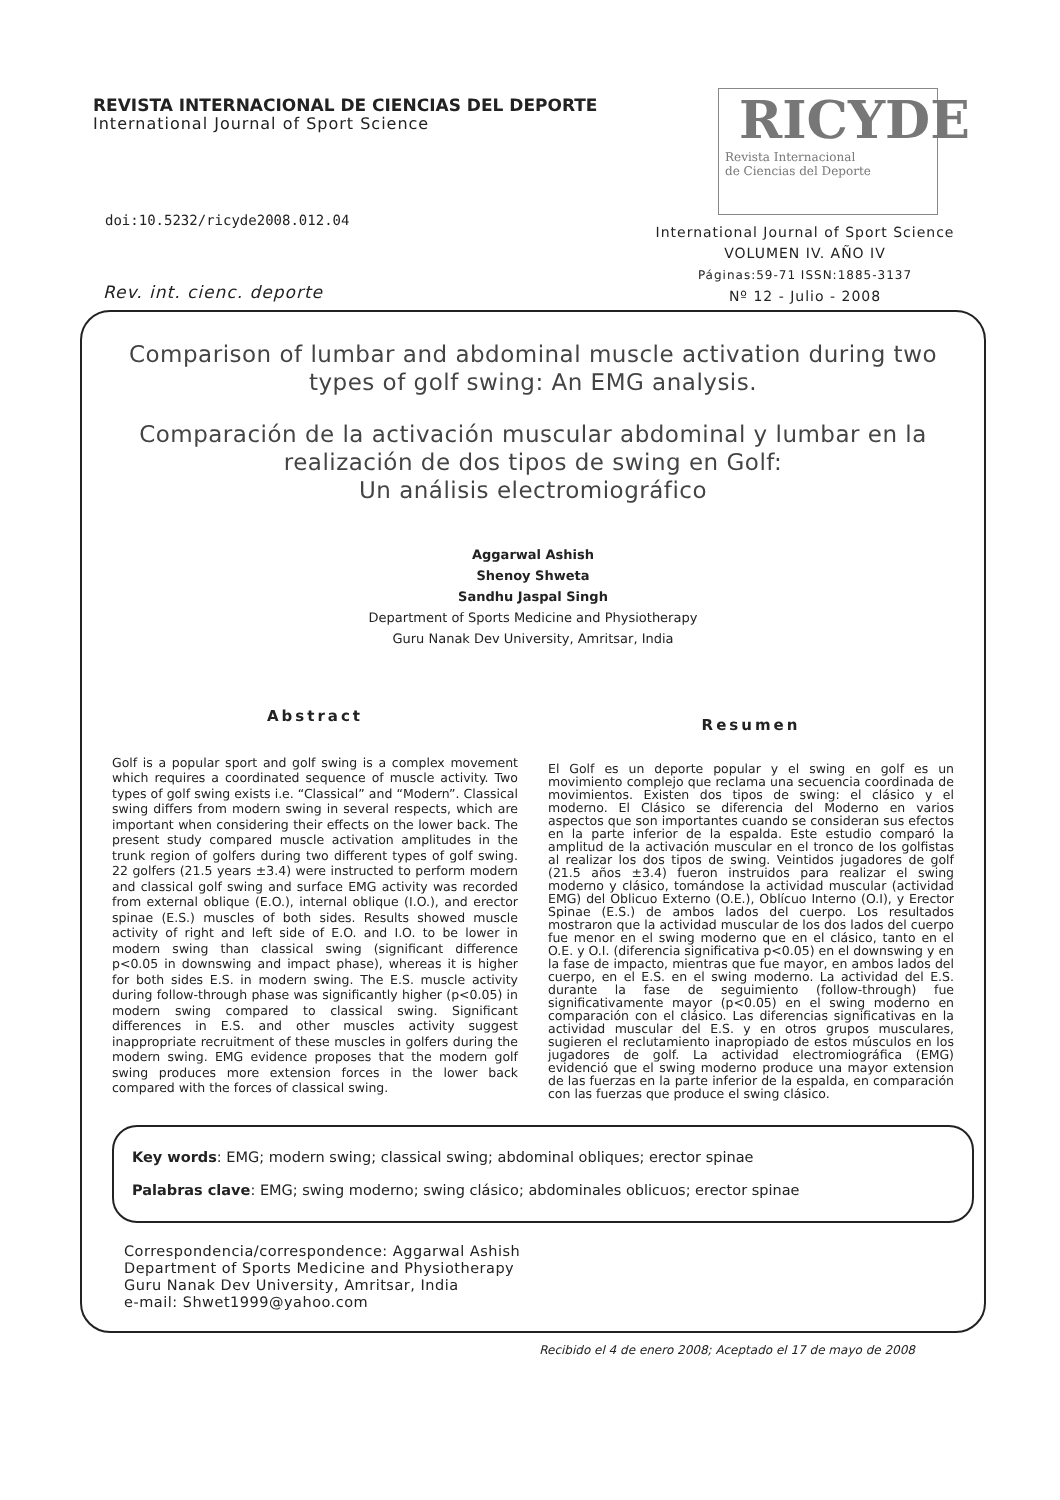REVISTA INTERNACIONAL DE CIENCIAS DEL DEPORTE
International Journal of Sport Science
RICYDE
Revista Internacional
de Ciencias del Deporte
doi:10.5232/ricyde2008.012.04
International Journal of Sport Science
VOLUMEN IV. AÑO IV
Páginas:59-71 ISSN:1885-3137
Nº 12 - Julio - 2008
Rev. int. cienc. deporte
Comparison of lumbar and abdominal muscle activation during two types of golf swing: An EMG analysis.
Comparación de la activación muscular abdominal y lumbar en la realización de dos tipos de swing en Golf:
Un análisis electromiográfico
Aggarwal Ashish
Shenoy Shweta
Sandhu Jaspal Singh
Department of Sports Medicine and Physiotherapy
Guru Nanak Dev University, Amritsar, India
Abstract
Golf is a popular sport and golf swing is a complex movement which requires a coordinated sequence of muscle activity. Two types of golf swing exists i.e. “Classical” and “Modern”. Classical swing differs from modern swing in several respects, which are important when considering their effects on the lower back. The present study compared muscle activation amplitudes in the trunk region of golfers during two different types of golf swing. 22 golfers (21.5 years ±3.4) were instructed to perform modern and classical golf swing and surface EMG activity was recorded from external oblique (E.O.), internal oblique (I.O.), and erector spinae (E.S.) muscles of both sides. Results showed muscle activity of right and left side of E.O. and I.O. to be lower in modern swing than classical swing (significant difference p<0.05 in downswing and impact phase), whereas it is higher for both sides E.S. in modern swing. The E.S. muscle activity during follow-through phase was significantly higher (p<0.05) in modern swing compared to classical swing. Significant differences in E.S. and other muscles activity suggest inappropriate recruitment of these muscles in golfers during the modern swing. EMG evidence proposes that the modern golf swing produces more extension forces in the lower back compared with the forces of classical swing.
Resumen
El Golf es un deporte popular y el swing en golf es un movimiento complejo que reclama una secuencia coordinada de movimientos. Existen dos tipos de swing: el clásico y el moderno. El Clásico se diferencia del Moderno en varios aspectos que son importantes cuando se consideran sus efectos en la parte inferior de la espalda. Este estudio comparó la amplitud de la activación muscular en el tronco de los golfistas al realizar los dos tipos de swing. Veintidos jugadores de golf (21.5 años ±3.4) fueron instruidos para realizar el swing moderno y clásico, tomándose la actividad muscular (actividad EMG) del Oblicuo Externo (O.E.), Oblícuo Interno (O.I), y Erector Spinae (E.S.) de ambos lados del cuerpo. Los resultados mostraron que la actividad muscular de los dos lados del cuerpo fue menor en el swing moderno que en el clásico, tanto en el O.E. y O.I. (diferencia significativa p<0.05) en el downswing y en la fase de impacto, mientras que fue mayor, en ambos lados del cuerpo, en el E.S. en el swing moderno. La actividad del E.S. durante la fase de seguimiento (follow-through) fue significativamente mayor (p<0.05) en el swing moderno en comparación con el clásico. Las diferencias significativas en la actividad muscular del E.S. y en otros grupos musculares, sugieren el reclutamiento inapropiado de estos músculos en los jugadores de golf. La actividad electromiográfica (EMG) evidenció que el swing moderno produce una mayor extension de las fuerzas en la parte inferior de la espalda, en comparación con las fuerzas que produce el swing clásico.
Key words: EMG; modern swing; classical swing; abdominal obliques; erector spinae
Palabras clave: EMG; swing moderno; swing clásico; abdominales oblicuos; erector spinae
Correspondencia/correspondence: Aggarwal Ashish
Department of Sports Medicine and Physiotherapy
Guru Nanak Dev University, Amritsar, India
e-mail: Shwet1999@yahoo.com
Recibido el 4 de enero 2008; Aceptado el 17 de mayo de 2008